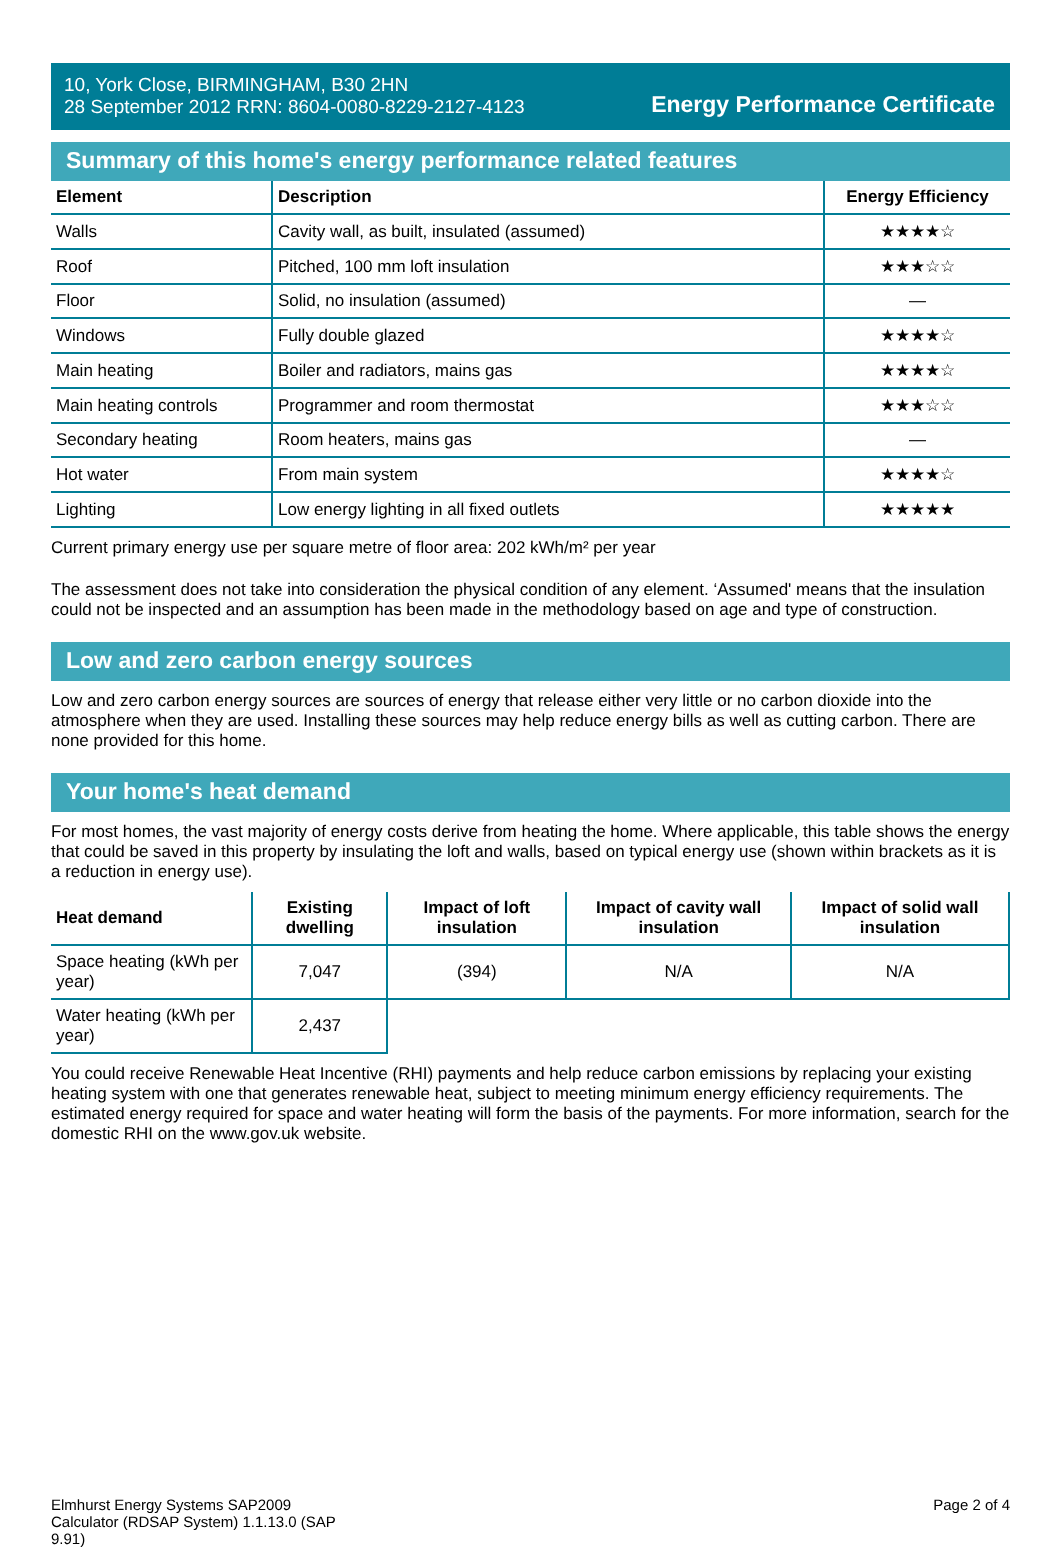10, York Close, BIRMINGHAM, B30 2HN
28 September 2012 RRN: 8604-0080-8229-2127-4123
Energy Performance Certificate
Summary of this home's energy performance related features
| Element | Description | Energy Efficiency |
| --- | --- | --- |
| Walls | Cavity wall, as built, insulated (assumed) | ★★★★☆ |
| Roof | Pitched, 100 mm loft insulation | ★★★☆☆ |
| Floor | Solid, no insulation (assumed) | — |
| Windows | Fully double glazed | ★★★★☆ |
| Main heating | Boiler and radiators, mains gas | ★★★★☆ |
| Main heating controls | Programmer and room thermostat | ★★★☆☆ |
| Secondary heating | Room heaters, mains gas | — |
| Hot water | From main system | ★★★★☆ |
| Lighting | Low energy lighting in all fixed outlets | ★★★★★ |
Current primary energy use per square metre of floor area: 202 kWh/m² per year
The assessment does not take into consideration the physical condition of any element. ‘Assumed' means that the insulation could not be inspected and an assumption has been made in the methodology based on age and type of construction.
Low and zero carbon energy sources
Low and zero carbon energy sources are sources of energy that release either very little or no carbon dioxide into the atmosphere when they are used. Installing these sources may help reduce energy bills as well as cutting carbon. There are none provided for this home.
Your home's heat demand
For most homes, the vast majority of energy costs derive from heating the home. Where applicable, this table shows the energy that could be saved in this property by insulating the loft and walls, based on typical energy use (shown within brackets as it is a reduction in energy use).
| Heat demand | Existing dwelling | Impact of loft insulation | Impact of cavity wall insulation | Impact of solid wall insulation |
| --- | --- | --- | --- | --- |
| Space heating (kWh per year) | 7,047 | (394) | N/A | N/A |
| Water heating (kWh per year) | 2,437 | | | |
You could receive Renewable Heat Incentive (RHI) payments and help reduce carbon emissions by replacing your existing heating system with one that generates renewable heat, subject to meeting minimum energy efficiency requirements. The estimated energy required for space and water heating will form the basis of the payments. For more information, search for the domestic RHI on the www.gov.uk website.
Elmhurst Energy Systems SAP2009 Calculator (RDSAP System) 1.1.13.0 (SAP 9.91)
Page 2 of 4